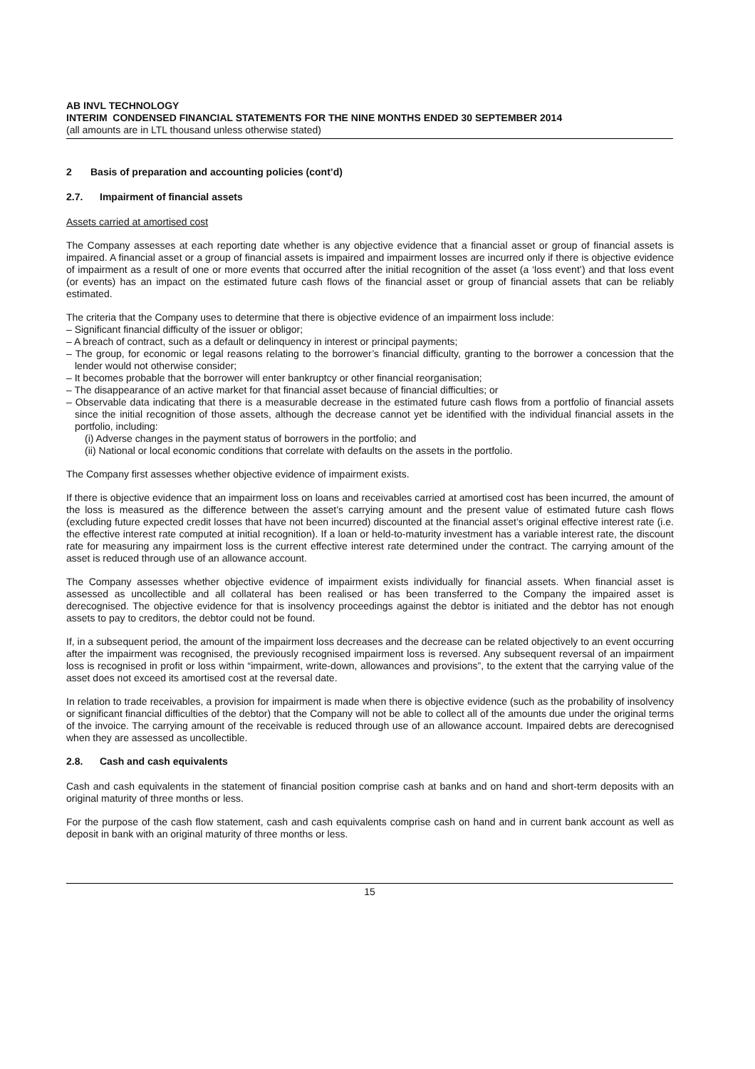AB INVL TECHNOLOGY
INTERIM CONDENSED FINANCIAL STATEMENTS FOR THE NINE MONTHS ENDED 30 SEPTEMBER 2014
(all amounts are in LTL thousand unless otherwise stated)
2 Basis of preparation and accounting policies (cont’d)
2.7. Impairment of financial assets
Assets carried at amortised cost
The Company assesses at each reporting date whether is any objective evidence that a financial asset or group of financial assets is impaired. A financial asset or a group of financial assets is impaired and impairment losses are incurred only if there is objective evidence of impairment as a result of one or more events that occurred after the initial recognition of the asset (a ‘loss event’) and that loss event (or events) has an impact on the estimated future cash flows of the financial asset or group of financial assets that can be reliably estimated.
The criteria that the Company uses to determine that there is objective evidence of an impairment loss include:
– Significant financial difficulty of the issuer or obligor;
– A breach of contract, such as a default or delinquency in interest or principal payments;
– The group, for economic or legal reasons relating to the borrower’s financial difficulty, granting to the borrower a concession that the lender would not otherwise consider;
– It becomes probable that the borrower will enter bankruptcy or other financial reorganisation;
– The disappearance of an active market for that financial asset because of financial difficulties; or
– Observable data indicating that there is a measurable decrease in the estimated future cash flows from a portfolio of financial assets since the initial recognition of those assets, although the decrease cannot yet be identified with the individual financial assets in the portfolio, including:
(i) Adverse changes in the payment status of borrowers in the portfolio; and
(ii) National or local economic conditions that correlate with defaults on the assets in the portfolio.
The Company first assesses whether objective evidence of impairment exists.
If there is objective evidence that an impairment loss on loans and receivables carried at amortised cost has been incurred, the amount of the loss is measured as the difference between the asset’s carrying amount and the present value of estimated future cash flows (excluding future expected credit losses that have not been incurred) discounted at the financial asset’s original effective interest rate (i.e. the effective interest rate computed at initial recognition). If a loan or held-to-maturity investment has a variable interest rate, the discount rate for measuring any impairment loss is the current effective interest rate determined under the contract. The carrying amount of the asset is reduced through use of an allowance account.
The Company assesses whether objective evidence of impairment exists individually for financial assets. When financial asset is assessed as uncollectible and all collateral has been realised or has been transferred to the Company the impaired asset is derecognised. The objective evidence for that is insolvency proceedings against the debtor is initiated and the debtor has not enough assets to pay to creditors, the debtor could not be found.
If, in a subsequent period, the amount of the impairment loss decreases and the decrease can be related objectively to an event occurring after the impairment was recognised, the previously recognised impairment loss is reversed. Any subsequent reversal of an impairment loss is recognised in profit or loss within “impairment, write-down, allowances and provisions”, to the extent that the carrying value of the asset does not exceed its amortised cost at the reversal date.
In relation to trade receivables, a provision for impairment is made when there is objective evidence (such as the probability of insolvency or significant financial difficulties of the debtor) that the Company will not be able to collect all of the amounts due under the original terms of the invoice. The carrying amount of the receivable is reduced through use of an allowance account. Impaired debts are derecognised when they are assessed as uncollectible.
2.8. Cash and cash equivalents
Cash and cash equivalents in the statement of financial position comprise cash at banks and on hand and short-term deposits with an original maturity of three months or less.
For the purpose of the cash flow statement, cash and cash equivalents comprise cash on hand and in current bank account as well as deposit in bank with an original maturity of three months or less.
15